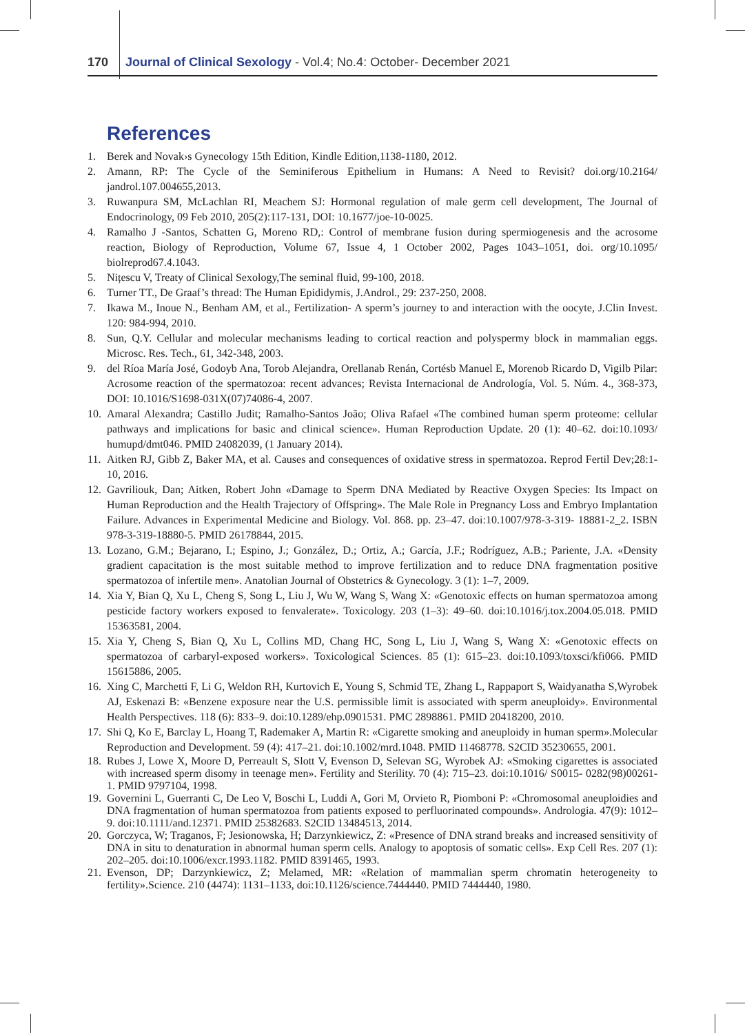170 Journal of Clinical Sexology - Vol.4; No.4: October- December 2021
References
1. Berek and Novak›s Gynecology 15th Edition, Kindle Edition,1138-1180, 2012.
2. Amann, RP: The Cycle of the Seminiferous Epithelium in Humans: A Need to Revisit? doi.org/10.2164/ jandrol.107.004655,2013.
3. Ruwanpura SM, McLachlan RI, Meachem SJ: Hormonal regulation of male germ cell development, The Journal of Endocrinology, 09 Feb 2010, 205(2):117-131, DOI: 10.1677/joe-10-0025.
4. Ramalho J -Santos, Schatten G, Moreno RD,: Control of membrane fusion during spermiogenesis and the acrosome reaction, Biology of Reproduction, Volume 67, Issue 4, 1 October 2002, Pages 1043–1051, doi. org/10.1095/ biolreprod67.4.1043.
5. Nițescu V, Treaty of Clinical Sexology,The seminal fluid, 99-100, 2018.
6. Turner TT., De Graaf’s thread: The Human Epididymis, J.Androl., 29: 237-250, 2008.
7. Ikawa M., Inoue N., Benham AM, et al., Fertilization- A sperm’s journey to and interaction with the oocyte, J.Clin Invest. 120: 984-994, 2010.
8. Sun, Q.Y. Cellular and molecular mechanisms leading to cortical reaction and polyspermy block in mammalian eggs. Microsc. Res. Tech., 61, 342-348, 2003.
9. del Ríoa María José, Godoyb Ana, Torob Alejandra, Orellanab Renán, Cortésb Manuel E, Morenob Ricardo D, Vigilb Pilar: Acrosome reaction of the spermatozoa: recent advances; Revista Internacional de Andrología, Vol. 5. Núm. 4., 368-373, DOI: 10.1016/S1698-031X(07)74086-4, 2007.
10. Amaral Alexandra; Castillo Judit; Ramalho-Santos João; Oliva Rafael «The combined human sperm proteome: cellular pathways and implications for basic and clinical science». Human Reproduction Update. 20 (1): 40–62. doi:10.1093/ humupd/dmt046. PMID 24082039, (1 January 2014).
11. Aitken RJ, Gibb Z, Baker MA, et al. Causes and consequences of oxidative stress in spermatozoa. Reprod Fertil Dev;28:1-10, 2016.
12. Gavriliouk, Dan; Aitken, Robert John «Damage to Sperm DNA Mediated by Reactive Oxygen Species: Its Impact on Human Reproduction and the Health Trajectory of Offspring». The Male Role in Pregnancy Loss and Embryo Implantation Failure. Advances in Experimental Medicine and Biology. Vol. 868. pp. 23–47. doi:10.1007/978-3-319- 18881-2_2. ISBN 978-3-319-18880-5. PMID 26178844, 2015.
13. Lozano, G.M.; Bejarano, I.; Espino, J.; González, D.; Ortiz, A.; García, J.F.; Rodríguez, A.B.; Pariente, J.A. «Density gradient capacitation is the most suitable method to improve fertilization and to reduce DNA fragmentation positive spermatozoa of infertile men». Anatolian Journal of Obstetrics & Gynecology. 3 (1): 1–7, 2009.
14. Xia Y, Bian Q, Xu L, Cheng S, Song L, Liu J, Wu W, Wang S, Wang X: «Genotoxic effects on human spermatozoa among pesticide factory workers exposed to fenvalerate». Toxicology. 203 (1–3): 49–60. doi:10.1016/j.tox.2004.05.018. PMID 15363581, 2004.
15. Xia Y, Cheng S, Bian Q, Xu L, Collins MD, Chang HC, Song L, Liu J, Wang S, Wang X: «Genotoxic effects on spermatozoa of carbaryl-exposed workers». Toxicological Sciences. 85 (1): 615–23. doi:10.1093/toxsci/kfi066. PMID 15615886, 2005.
16. Xing C, Marchetti F, Li G, Weldon RH, Kurtovich E, Young S, Schmid TE, Zhang L, Rappaport S, Waidyanatha S,Wyrobek AJ, Eskenazi B: «Benzene exposure near the U.S. permissible limit is associated with sperm aneuploidy». Environmental Health Perspectives. 118 (6): 833–9. doi:10.1289/ehp.0901531. PMC 2898861. PMID 20418200, 2010.
17. Shi Q, Ko E, Barclay L, Hoang T, Rademaker A, Martin R: «Cigarette smoking and aneuploidy in human sperm».Molecular Reproduction and Development. 59 (4): 417–21. doi:10.1002/mrd.1048. PMID 11468778. S2CID 35230655, 2001.
18. Rubes J, Lowe X, Moore D, Perreault S, Slott V, Evenson D, Selevan SG, Wyrobek AJ: «Smoking cigarettes is associated with increased sperm disomy in teenage men». Fertility and Sterility. 70 (4): 715–23. doi:10.1016/ S0015- 0282(98)00261-1. PMID 9797104, 1998.
19. Governini L, Guerranti C, De Leo V, Boschi L, Luddi A, Gori M, Orvieto R, Piomboni P: «Chromosomal aneuploidies and DNA fragmentation of human spermatozoa from patients exposed to perfluorinated compounds». Andrologia. 47(9): 1012–9. doi:10.1111/and.12371. PMID 25382683. S2CID 13484513, 2014.
20. Gorczyca, W; Traganos, F; Jesionowska, H; Darzynkiewicz, Z: «Presence of DNA strand breaks and increased sensitivity of DNA in situ to denaturation in abnormal human sperm cells. Analogy to apoptosis of somatic cells». Exp Cell Res. 207 (1): 202–205. doi:10.1006/excr.1993.1182. PMID 8391465, 1993.
21. Evenson, DP; Darzynkiewicz, Z; Melamed, MR: «Relation of mammalian sperm chromatin heterogeneity to fertility».Science. 210 (4474): 1131–1133, doi:10.1126/science.7444440. PMID 7444440, 1980.